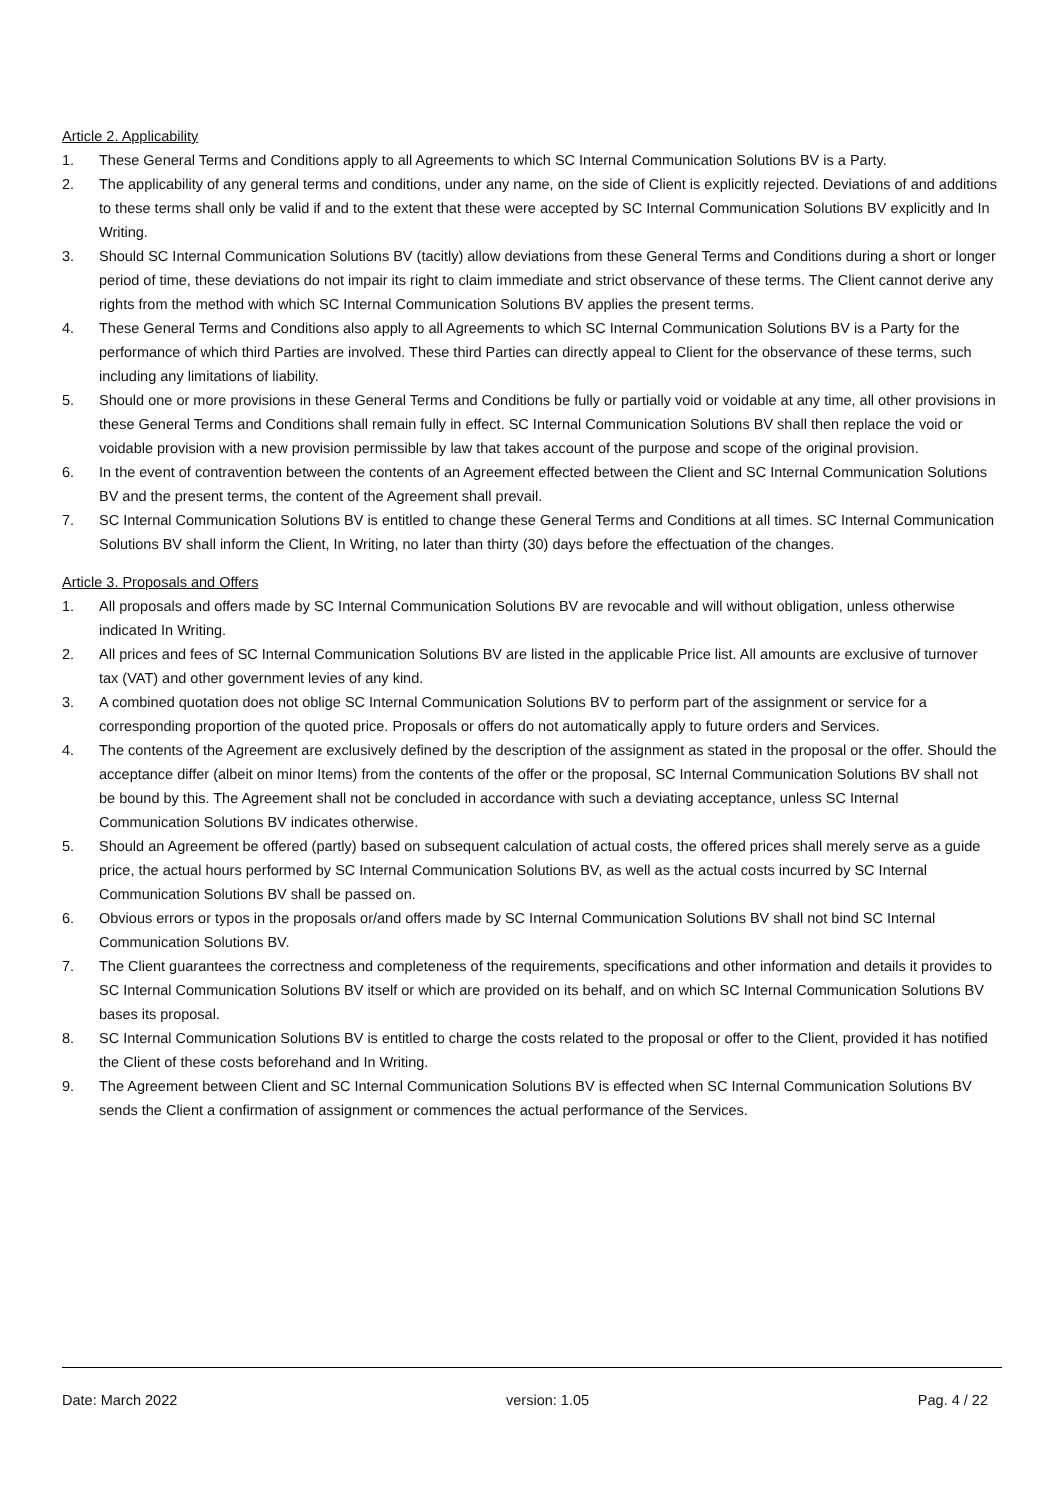Article 2. Applicability
1. These General Terms and Conditions apply to all Agreements to which SC Internal Communication Solutions BV is a Party.
2. The applicability of any general terms and conditions, under any name, on the side of Client is explicitly rejected. Deviations of and additions to these terms shall only be valid if and to the extent that these were accepted by SC Internal Communication Solutions BV explicitly and In Writing.
3. Should SC Internal Communication Solutions BV (tacitly) allow deviations from these General Terms and Conditions during a short or longer period of time, these deviations do not impair its right to claim immediate and strict observance of these terms. The Client cannot derive any rights from the method with which SC Internal Communication Solutions BV applies the present terms.
4. These General Terms and Conditions also apply to all Agreements to which SC Internal Communication Solutions BV is a Party for the performance of which third Parties are involved. These third Parties can directly appeal to Client for the observance of these terms, such including any limitations of liability.
5. Should one or more provisions in these General Terms and Conditions be fully or partially void or voidable at any time, all other provisions in these General Terms and Conditions shall remain fully in effect. SC Internal Communication Solutions BV shall then replace the void or voidable provision with a new provision permissible by law that takes account of the purpose and scope of the original provision.
6. In the event of contravention between the contents of an Agreement effected between the Client and SC Internal Communication Solutions BV and the present terms, the content of the Agreement shall prevail.
7. SC Internal Communication Solutions BV is entitled to change these General Terms and Conditions at all times. SC Internal Communication Solutions BV shall inform the Client, In Writing, no later than thirty (30) days before the effectuation of the changes.
Article 3. Proposals and Offers
1. All proposals and offers made by SC Internal Communication Solutions BV are revocable and will without obligation, unless otherwise indicated In Writing.
2. All prices and fees of SC Internal Communication Solutions BV are listed in the applicable Price list. All amounts are exclusive of turnover tax (VAT) and other government levies of any kind.
3. A combined quotation does not oblige SC Internal Communication Solutions BV to perform part of the assignment or service for a corresponding proportion of the quoted price. Proposals or offers do not automatically apply to future orders and Services.
4. The contents of the Agreement are exclusively defined by the description of the assignment as stated in the proposal or the offer. Should the acceptance differ (albeit on minor Items) from the contents of the offer or the proposal, SC Internal Communication Solutions BV shall not be bound by this. The Agreement shall not be concluded in accordance with such a deviating acceptance, unless SC Internal Communication Solutions BV indicates otherwise.
5. Should an Agreement be offered (partly) based on subsequent calculation of actual costs, the offered prices shall merely serve as a guide price, the actual hours performed by SC Internal Communication Solutions BV, as well as the actual costs incurred by SC Internal Communication Solutions BV shall be passed on.
6. Obvious errors or typos in the proposals or/and offers made by SC Internal Communication Solutions BV shall not bind SC Internal Communication Solutions BV.
7. The Client guarantees the correctness and completeness of the requirements, specifications and other information and details it provides to SC Internal Communication Solutions BV itself or which are provided on its behalf, and on which SC Internal Communication Solutions BV bases its proposal.
8. SC Internal Communication Solutions BV is entitled to charge the costs related to the proposal or offer to the Client, provided it has notified the Client of these costs beforehand and In Writing.
9. The Agreement between Client and SC Internal Communication Solutions BV is effected when SC Internal Communication Solutions BV sends the Client a confirmation of assignment or commences the actual performance of the Services.
Date: March 2022 version: 1.05 Pag. 4 / 22